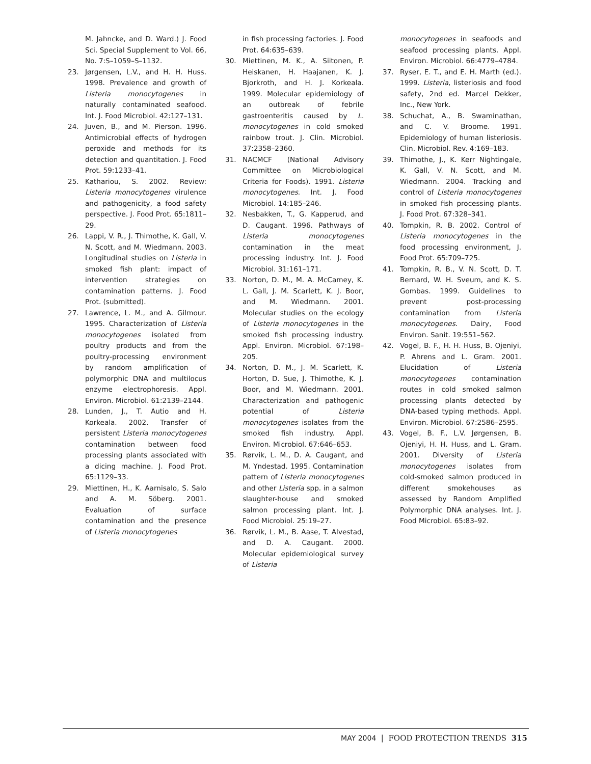M. Jahncke, and D. Ward.) J. Food Sci. Special Supplement to Vol. 66, No. 7:S–1059–S–1132.
23. Jørgensen, L.V., and H. H. Huss. 1998. Prevalence and growth of Listeria monocytogenes in naturally contaminated seafood. Int. J. Food Microbiol. 42:127–131.
24. Juven, B., and M. Pierson. 1996. Antimicrobial effects of hydrogen peroxide and methods for its detection and quantitation. J. Food Prot. 59:1233–41.
25. Kathariou, S. 2002. Review: Listeria monocytogenes virulence and pathogenicity, a food safety perspective. J. Food Prot. 65:1811–29.
26. Lappi, V. R., J. Thimothe, K. Gall, V. N. Scott, and M. Wiedmann. 2003. Longitudinal studies on Listeria in smoked fish plant: impact of intervention strategies on contamination patterns. J. Food Prot. (submitted).
27. Lawrence, L. M., and A. Gilmour. 1995. Characterization of Listeria monocytogenes isolated from poultry products and from the poultry-processing environment by random amplification of polymorphic DNA and multilocus enzyme electrophoresis. Appl. Environ. Microbiol. 61:2139–2144.
28. Lunden, J., T. Autio and H. Korkeala. 2002. Transfer of persistent Listeria monocytogenes contamination between food processing plants associated with a dicing machine. J. Food Prot. 65:1129–33.
29. Miettinen, H., K. Aarnisalo, S. Salo and A. M. Söberg. 2001. Evaluation of surface contamination and the presence of Listeria monocytogenes
in fish processing factories. J. Food Prot. 64:635–639.
30. Miettinen, M. K., A. Siitonen, P. Heiskanen, H. Haajanen, K. J. Bjorkroth, and H. J. Korkeala. 1999. Molecular epidemiology of an outbreak of febrile gastroenteritis caused by L. monocytogenes in cold smoked rainbow trout. J. Clin. Microbiol. 37:2358–2360.
31. NACMCF (National Advisory Committee on Microbiological Criteria for Foods). 1991. Listeria monocytogenes. Int. J. Food Microbiol. 14:185–246.
32. Nesbakken, T., G. Kapperud, and D. Caugant. 1996. Pathways of Listeria monocytogenes contamination in the meat processing industry. Int. J. Food Microbiol. 31:161–171.
33. Norton, D. M., M. A. McCamey, K. L. Gall, J. M. Scarlett, K. J. Boor, and M. Wiedmann. 2001. Molecular studies on the ecology of Listeria monocytogenes in the smoked fish processing industry. Appl. Environ. Microbiol. 67:198–205.
34. Norton, D. M., J. M. Scarlett, K. Horton, D. Sue, J. Thimothe, K. J. Boor, and M. Wiedmann. 2001. Characterization and pathogenic potential of Listeria monocytogenes isolates from the smoked fish industry. Appl. Environ. Microbiol. 67:646–653.
35. Rørvik, L. M., D. A. Caugant, and M. Yndestad. 1995. Contamination pattern of Listeria monocytogenes and other Listeria spp. in a salmon slaughter-house and smoked salmon processing plant. Int. J. Food Microbiol. 25:19–27.
36. Rørvik, L. M., B. Aase, T. Alvestad, and D. A. Caugant. 2000. Molecular epidemiological survey of Listeria
monocytogenes in seafoods and seafood processing plants. Appl. Environ. Microbiol. 66:4779–4784.
37. Ryser, E. T., and E. H. Marth (ed.). 1999. Listeria, listeriosis and food safety, 2nd ed. Marcel Dekker, Inc., New York.
38. Schuchat, A., B. Swaminathan, and C. V. Broome. 1991. Epidemiology of human listeriosis. Clin. Microbiol. Rev. 4:169–183.
39. Thimothe, J., K. Kerr Nightingale, K. Gall, V. N. Scott, and M. Wiedmann. 2004. Tracking and control of Listeria monocytogenes in smoked fish processing plants. J. Food Prot. 67:328–341.
40. Tompkin, R. B. 2002. Control of Listeria monocytogenes in the food processing environment, J. Food Prot. 65:709–725.
41. Tompkin, R. B., V. N. Scott, D. T. Bernard, W. H. Sveum, and K. S. Gombas. 1999. Guidelines to prevent post-processing contamination from Listeria monocytogenes. Dairy, Food Environ. Sanit. 19:551–562.
42. Vogel, B. F., H. H. Huss, B. Ojeniyi, P. Ahrens and L. Gram. 2001. Elucidation of Listeria monocytogenes contamination routes in cold smoked salmon processing plants detected by DNA-based typing methods. Appl. Environ. Microbiol. 67:2586–2595.
43. Vogel, B. F., L.V. Jørgensen, B. Ojeniyi, H. H. Huss, and L. Gram. 2001. Diversity of Listeria monocytogenes isolates from cold-smoked salmon produced in different smokehouses as assessed by Random Amplified Polymorphic DNA analyses. Int. J. Food Microbiol. 65:83–92.
MAY 2004 | FOOD PROTECTION TRENDS 315